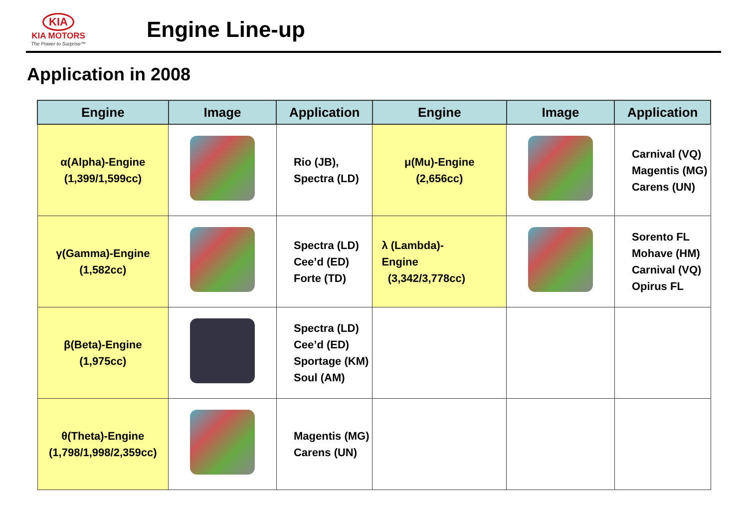KIA
KIA MOTORS
The Power to Surprise™
Engine Line-up
Application in 2008
| Engine | Image | Application | Engine | Image | Application |
| --- | --- | --- | --- | --- | --- |
| α(Alpha)-Engine (1,399/1,599cc) | | Rio (JB), Spectra (LD) | μ(Mu)-Engine (2,656cc) | | Carnival (VQ) Magentis (MG) Carens (UN) |
| γ(Gamma)-Engine (1,582cc) | | Spectra (LD) Cee’d (ED) Forte (TD) | λ (Lambda)- Engine (3,342/3,778cc) | | Sorento FL Mohave (HM) Carnival (VQ) Opirus FL |
| β(Beta)-Engine (1,975cc) | | Spectra (LD) Cee’d (ED) Sportage (KM) Soul (AM) | | | |
| θ(Theta)-Engine (1,798/1,998/2,359cc) | | Magentis (MG) Carens (UN) | | | |